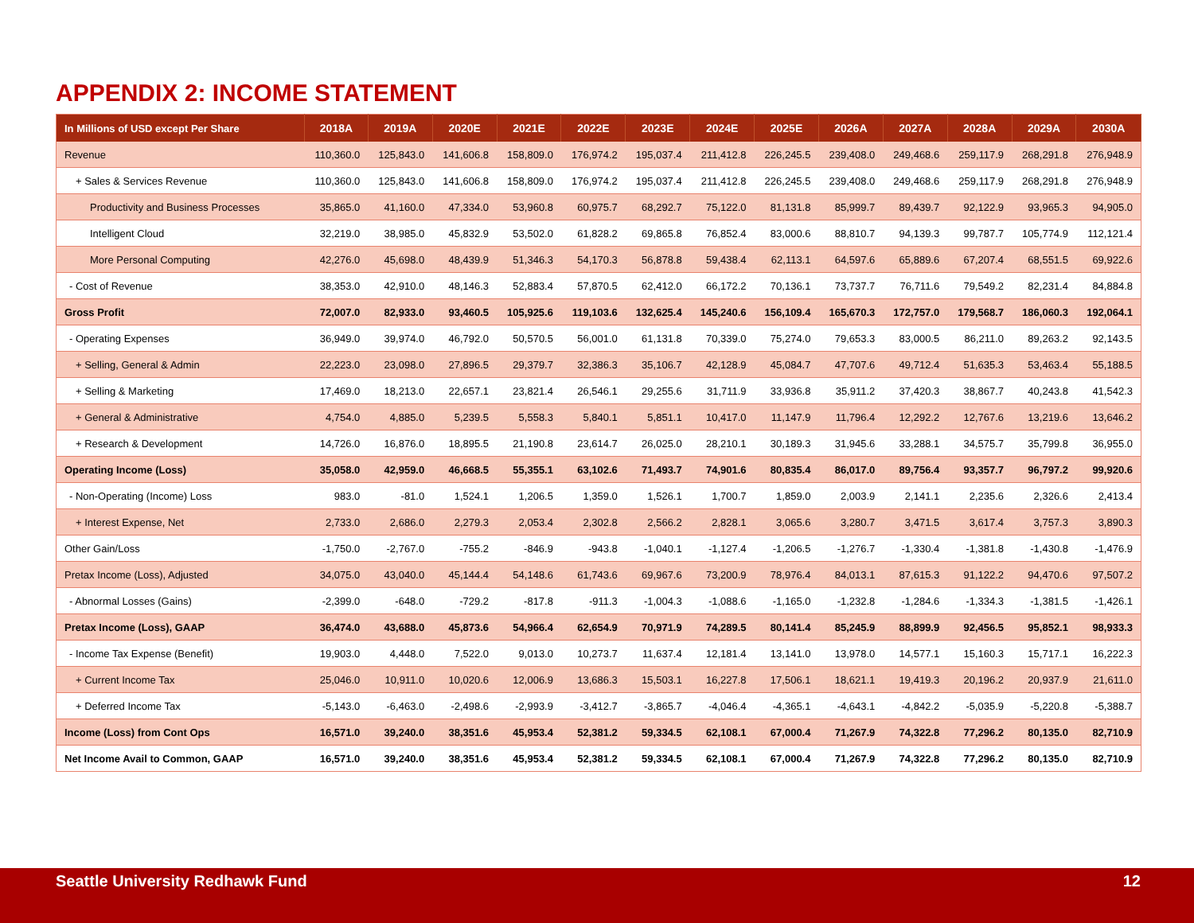APPENDIX 2: INCOME STATEMENT
| In Millions of USD except Per Share | 2018A | 2019A | 2020E | 2021E | 2022E | 2023E | 2024E | 2025E | 2026A | 2027A | 2028A | 2029A | 2030A |
| --- | --- | --- | --- | --- | --- | --- | --- | --- | --- | --- | --- | --- | --- |
| Revenue | 110,360.0 | 125,843.0 | 141,606.8 | 158,809.0 | 176,974.2 | 195,037.4 | 211,412.8 | 226,245.5 | 239,408.0 | 249,468.6 | 259,117.9 | 268,291.8 | 276,948.9 |
| + Sales & Services Revenue | 110,360.0 | 125,843.0 | 141,606.8 | 158,809.0 | 176,974.2 | 195,037.4 | 211,412.8 | 226,245.5 | 239,408.0 | 249,468.6 | 259,117.9 | 268,291.8 | 276,948.9 |
| Productivity and Business Processes | 35,865.0 | 41,160.0 | 47,334.0 | 53,960.8 | 60,975.7 | 68,292.7 | 75,122.0 | 81,131.8 | 85,999.7 | 89,439.7 | 92,122.9 | 93,965.3 | 94,905.0 |
| Intelligent Cloud | 32,219.0 | 38,985.0 | 45,832.9 | 53,502.0 | 61,828.2 | 69,865.8 | 76,852.4 | 83,000.6 | 88,810.7 | 94,139.3 | 99,787.7 | 105,774.9 | 112,121.4 |
| More Personal Computing | 42,276.0 | 45,698.0 | 48,439.9 | 51,346.3 | 54,170.3 | 56,878.8 | 59,438.4 | 62,113.1 | 64,597.6 | 65,889.6 | 67,207.4 | 68,551.5 | 69,922.6 |
| - Cost of Revenue | 38,353.0 | 42,910.0 | 48,146.3 | 52,883.4 | 57,870.5 | 62,412.0 | 66,172.2 | 70,136.1 | 73,737.7 | 76,711.6 | 79,549.2 | 82,231.4 | 84,884.8 |
| Gross Profit | 72,007.0 | 82,933.0 | 93,460.5 | 105,925.6 | 119,103.6 | 132,625.4 | 145,240.6 | 156,109.4 | 165,670.3 | 172,757.0 | 179,568.7 | 186,060.3 | 192,064.1 |
| - Operating Expenses | 36,949.0 | 39,974.0 | 46,792.0 | 50,570.5 | 56,001.0 | 61,131.8 | 70,339.0 | 75,274.0 | 79,653.3 | 83,000.5 | 86,211.0 | 89,263.2 | 92,143.5 |
| + Selling, General & Admin | 22,223.0 | 23,098.0 | 27,896.5 | 29,379.7 | 32,386.3 | 35,106.7 | 42,128.9 | 45,084.7 | 47,707.6 | 49,712.4 | 51,635.3 | 53,463.4 | 55,188.5 |
| + Selling & Marketing | 17,469.0 | 18,213.0 | 22,657.1 | 23,821.4 | 26,546.1 | 29,255.6 | 31,711.9 | 33,936.8 | 35,911.2 | 37,420.3 | 38,867.7 | 40,243.8 | 41,542.3 |
| + General & Administrative | 4,754.0 | 4,885.0 | 5,239.5 | 5,558.3 | 5,840.1 | 5,851.1 | 10,417.0 | 11,147.9 | 11,796.4 | 12,292.2 | 12,767.6 | 13,219.6 | 13,646.2 |
| + Research & Development | 14,726.0 | 16,876.0 | 18,895.5 | 21,190.8 | 23,614.7 | 26,025.0 | 28,210.1 | 30,189.3 | 31,945.6 | 33,288.1 | 34,575.7 | 35,799.8 | 36,955.0 |
| Operating Income (Loss) | 35,058.0 | 42,959.0 | 46,668.5 | 55,355.1 | 63,102.6 | 71,493.7 | 74,901.6 | 80,835.4 | 86,017.0 | 89,756.4 | 93,357.7 | 96,797.2 | 99,920.6 |
| - Non-Operating (Income) Loss | 983.0 | -81.0 | 1,524.1 | 1,206.5 | 1,359.0 | 1,526.1 | 1,700.7 | 1,859.0 | 2,003.9 | 2,141.1 | 2,235.6 | 2,326.6 | 2,413.4 |
| + Interest Expense, Net | 2,733.0 | 2,686.0 | 2,279.3 | 2,053.4 | 2,302.8 | 2,566.2 | 2,828.1 | 3,065.6 | 3,280.7 | 3,471.5 | 3,617.4 | 3,757.3 | 3,890.3 |
| Other Gain/Loss | -1,750.0 | -2,767.0 | -755.2 | -846.9 | -943.8 | -1,040.1 | -1,127.4 | -1,206.5 | -1,276.7 | -1,330.4 | -1,381.8 | -1,430.8 | -1,476.9 |
| Pretax Income (Loss), Adjusted | 34,075.0 | 43,040.0 | 45,144.4 | 54,148.6 | 61,743.6 | 69,967.6 | 73,200.9 | 78,976.4 | 84,013.1 | 87,615.3 | 91,122.2 | 94,470.6 | 97,507.2 |
| - Abnormal Losses (Gains) | -2,399.0 | -648.0 | -729.2 | -817.8 | -911.3 | -1,004.3 | -1,088.6 | -1,165.0 | -1,232.8 | -1,284.6 | -1,334.3 | -1,381.5 | -1,426.1 |
| Pretax Income (Loss), GAAP | 36,474.0 | 43,688.0 | 45,873.6 | 54,966.4 | 62,654.9 | 70,971.9 | 74,289.5 | 80,141.4 | 85,245.9 | 88,899.9 | 92,456.5 | 95,852.1 | 98,933.3 |
| - Income Tax Expense (Benefit) | 19,903.0 | 4,448.0 | 7,522.0 | 9,013.0 | 10,273.7 | 11,637.4 | 12,181.4 | 13,141.0 | 13,978.0 | 14,577.1 | 15,160.3 | 15,717.1 | 16,222.3 |
| + Current Income Tax | 25,046.0 | 10,911.0 | 10,020.6 | 12,006.9 | 13,686.3 | 15,503.1 | 16,227.8 | 17,506.1 | 18,621.1 | 19,419.3 | 20,196.2 | 20,937.9 | 21,611.0 |
| + Deferred Income Tax | -5,143.0 | -6,463.0 | -2,498.6 | -2,993.9 | -3,412.7 | -3,865.7 | -4,046.4 | -4,365.1 | -4,643.1 | -4,842.2 | -5,035.9 | -5,220.8 | -5,388.7 |
| Income (Loss) from Cont Ops | 16,571.0 | 39,240.0 | 38,351.6 | 45,953.4 | 52,381.2 | 59,334.5 | 62,108.1 | 67,000.4 | 71,267.9 | 74,322.8 | 77,296.2 | 80,135.0 | 82,710.9 |
| Net Income Avail to Common, GAAP | 16,571.0 | 39,240.0 | 38,351.6 | 45,953.4 | 52,381.2 | 59,334.5 | 62,108.1 | 67,000.4 | 71,267.9 | 74,322.8 | 77,296.2 | 80,135.0 | 82,710.9 |
Seattle University Redhawk Fund 12